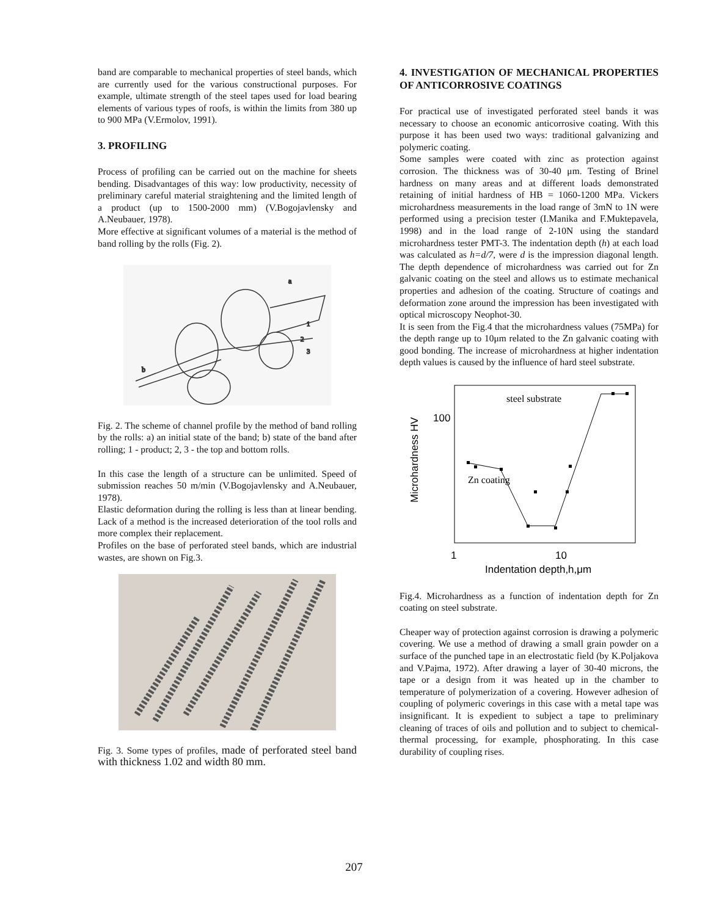band are comparable to mechanical properties of steel bands, which are currently used for the various constructional purposes. For example, ultimate strength of the steel tapes used for load bearing elements of various types of roofs, is within the limits from 380 up to 900 MPa (V.Ermolov, 1991).
3. PROFILING
Process of profiling can be carried out on the machine for sheets bending. Disadvantages of this way: low productivity, necessity of preliminary careful material straightening and the limited length of a product (up to 1500-2000 mm) (V.Bogojavlensky and A.Neubauer, 1978).
More effective at significant volumes of a material is the method of band rolling by the rolls (Fig. 2).
a
b
1
2
3
Fig. 2. The scheme of channel profile by the method of band rolling by the rolls: a) an initial state of the band; b) state of the band after rolling; 1 - product; 2, 3 - the top and bottom rolls.
In this case the length of a structure can be unlimited. Speed of submission reaches 50 m/min (V.Bogojavlensky and A.Neubauer, 1978).
Elastic deformation during the rolling is less than at linear bending. Lack of a method is the increased deterioration of the tool rolls and more complex their replacement.
Profiles on the base of perforated steel bands, which are industrial wastes, are shown on Fig.3.
Fig. 3. Some types of profiles, made of perforated steel band with thickness 1.02 and width 80 mm.
4. INVESTIGATION OF MECHANICAL PROPERTIES OF ANTICORROSIVE COATINGS
For practical use of investigated perforated steel bands it was necessary to choose an economic anticorrosive coating. With this purpose it has been used two ways: traditional galvanizing and polymeric coating.
Some samples were coated with zinc as protection against corrosion. The thickness was of 30-40 μm. Testing of Brinel hardness on many areas and at different loads demonstrated retaining of initial hardness of HB = 1060-1200 MPa. Vickers microhardness measurements in the load range of 3mN to 1N were performed using a precision tester (I.Manika and F.Muktepavela, 1998) and in the load range of 2-10N using the standard microhardness tester PMT-3. The indentation depth (h) at each load was calculated as h=d/7, were d is the impression diagonal length. The depth dependence of microhardness was carried out for Zn galvanic coating on the steel and allows us to estimate mechanical properties and adhesion of the coating. Structure of coatings and deformation zone around the impression has been investigated with optical microscopy Neophot-30.
It is seen from the Fig.4 that the microhardness values (75MPa) for the depth range up to 10μm related to the Zn galvanic coating with good bonding. The increase of microhardness at higher indentation depth values is caused by the influence of hard steel substrate.
Microhardness HV
100
1
10
Indentation depth,h,μm
steel substrate
Zn coating
Fig.4. Microhardness as a function of indentation depth for Zn coating on steel substrate.
Cheaper way of protection against corrosion is drawing a polymeric covering. We use a method of drawing a small grain powder on a surface of the punched tape in an electrostatic field (by K.Poljakova and V.Pajma, 1972). After drawing a layer of 30-40 microns, the tape or a design from it was heated up in the chamber to temperature of polymerization of a covering. However adhesion of coupling of polymeric coverings in this case with a metal tape was insignificant. It is expedient to subject a tape to preliminary cleaning of traces of oils and pollution and to subject to chemical-thermal processing, for example, phosphorating. In this case durability of coupling rises.
207